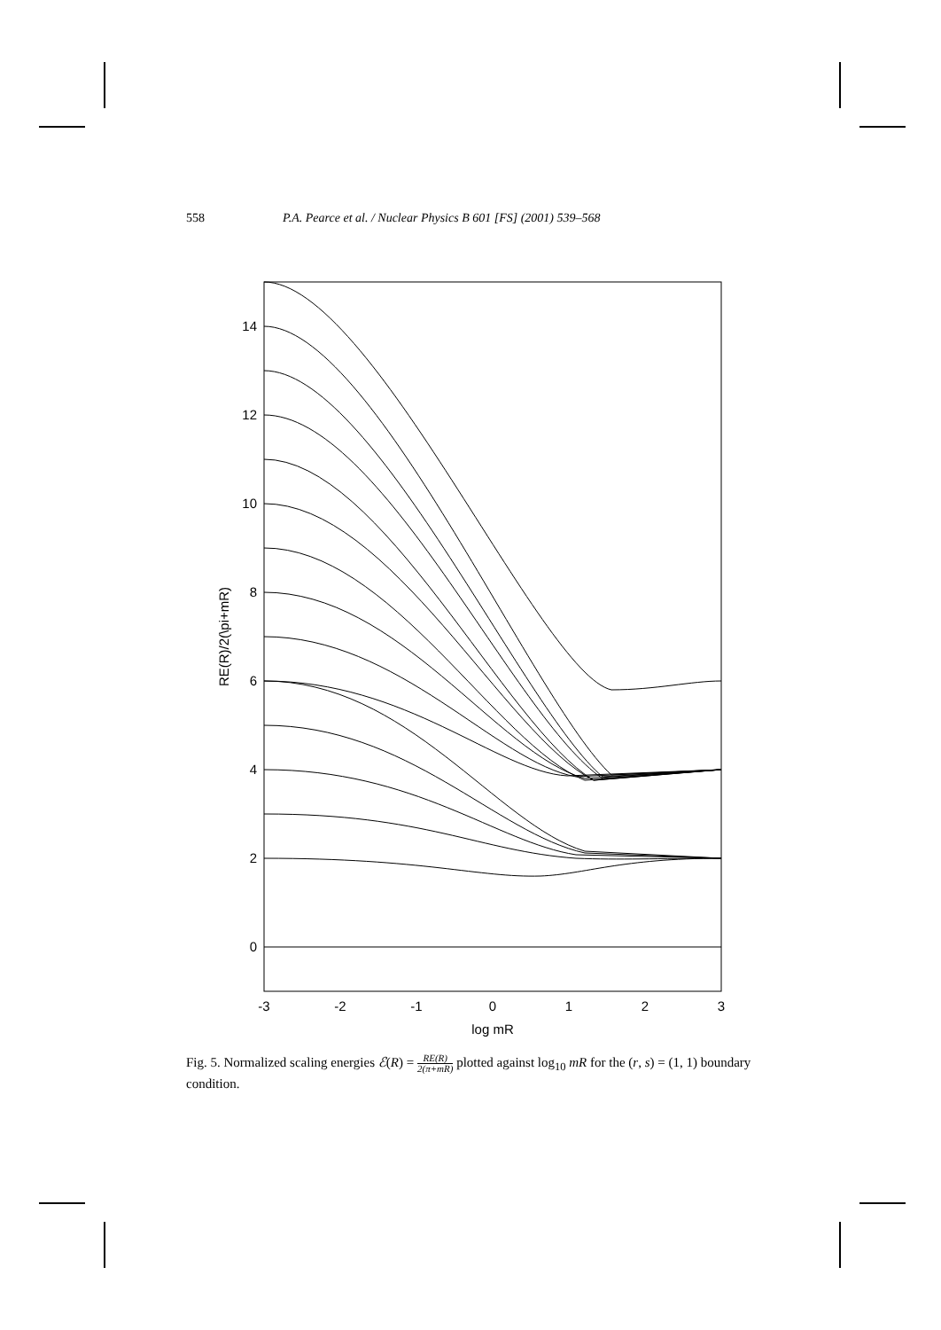558 P.A. Pearce et al. / Nuclear Physics B 601 [FS] (2001) 539–568
0
2
4
6
8
10
12
14
-3
-2
-1
0
1
2
3
log mR
RE(R)/2(\pi+mR)
Fig. 5. Normalized scaling energies ℰ(R) = RE(R) 2(π+mR) plotted against log<sub>10</sub> mR for the (r, s) = (1, 1) boundary condition.